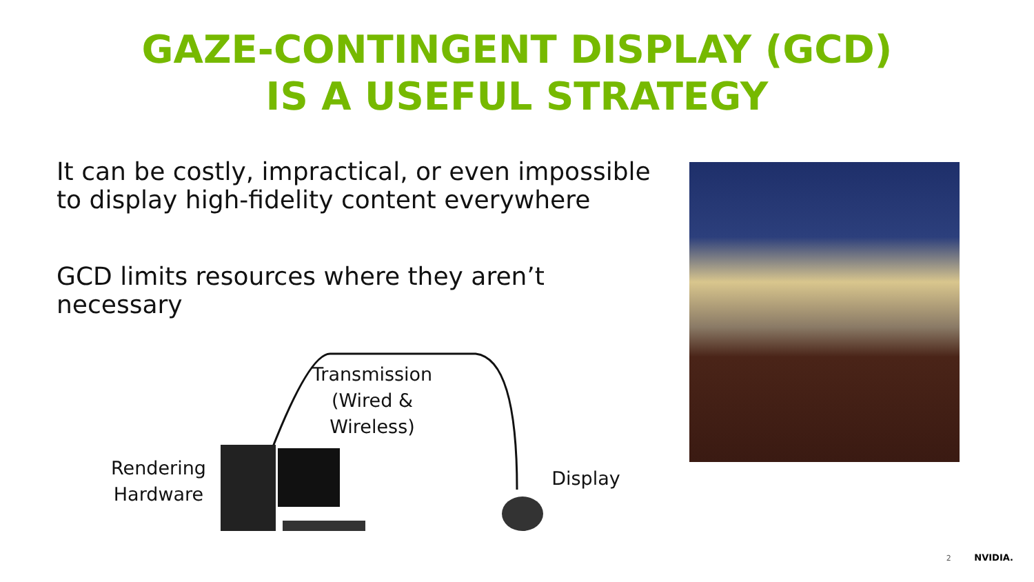GAZE-CONTINGENT DISPLAY (GCD)
IS A USEFUL STRATEGY
It can be costly, impractical, or even impossible to display high-fidelity content everywhere
GCD limits resources where they aren’t necessary
Transmission
(Wired &
Wireless)
Rendering
Hardware
Display
2 NVIDIA.